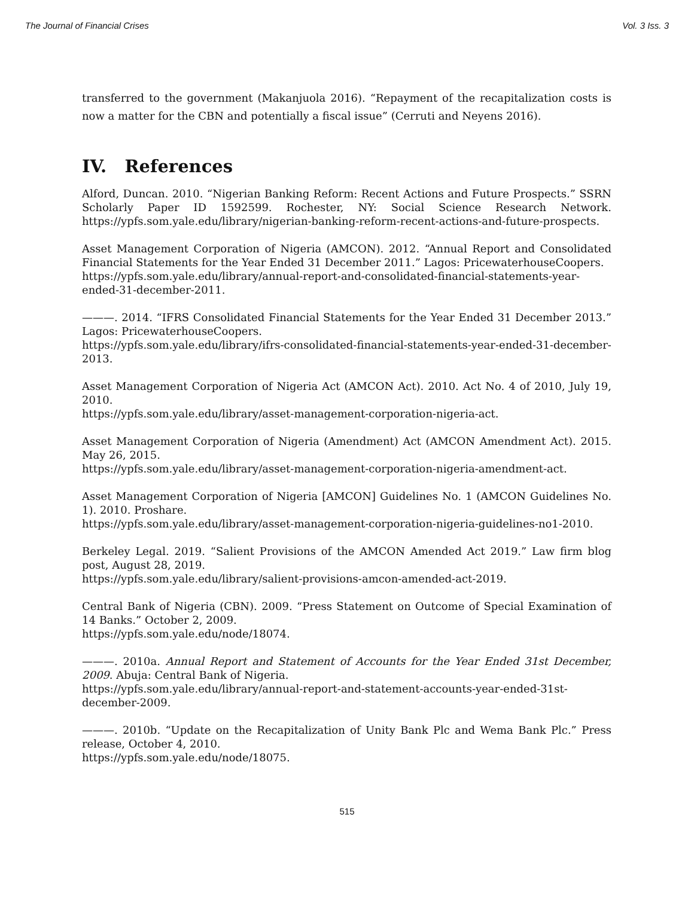The Journal of Financial Crises Vol. 3 Iss. 3
transferred to the government (Makanjuola 2016). “Repayment of the recapitalization costs is now a matter for the CBN and potentially a fiscal issue” (Cerruti and Neyens 2016).
IV. References
Alford, Duncan. 2010. “Nigerian Banking Reform: Recent Actions and Future Prospects.” SSRN Scholarly Paper ID 1592599. Rochester, NY: Social Science Research Network. https://ypfs.som.yale.edu/library/nigerian-banking-reform-recent-actions-and-future-prospects.
Asset Management Corporation of Nigeria (AMCON). 2012. “Annual Report and Consolidated Financial Statements for the Year Ended 31 December 2011.” Lagos: PricewaterhouseCoopers.
https://ypfs.som.yale.edu/library/annual-report-and-consolidated-financial-statements-year-ended-31-december-2011.
———. 2014. “IFRS Consolidated Financial Statements for the Year Ended 31 December 2013.” Lagos: PricewaterhouseCoopers.
https://ypfs.som.yale.edu/library/ifrs-consolidated-financial-statements-year-ended-31-december-2013.
Asset Management Corporation of Nigeria Act (AMCON Act). 2010. Act No. 4 of 2010, July 19, 2010.
https://ypfs.som.yale.edu/library/asset-management-corporation-nigeria-act.
Asset Management Corporation of Nigeria (Amendment) Act (AMCON Amendment Act). 2015. May 26, 2015.
https://ypfs.som.yale.edu/library/asset-management-corporation-nigeria-amendment-act.
Asset Management Corporation of Nigeria [AMCON] Guidelines No. 1 (AMCON Guidelines No. 1). 2010. Proshare.
https://ypfs.som.yale.edu/library/asset-management-corporation-nigeria-guidelines-no1-2010.
Berkeley Legal. 2019. “Salient Provisions of the AMCON Amended Act 2019.” Law firm blog post, August 28, 2019.
https://ypfs.som.yale.edu/library/salient-provisions-amcon-amended-act-2019.
Central Bank of Nigeria (CBN). 2009. “Press Statement on Outcome of Special Examination of 14 Banks.” October 2, 2009.
https://ypfs.som.yale.edu/node/18074.
———. 2010a. Annual Report and Statement of Accounts for the Year Ended 31st December, 2009. Abuja: Central Bank of Nigeria.
https://ypfs.som.yale.edu/library/annual-report-and-statement-accounts-year-ended-31st-december-2009.
———. 2010b. “Update on the Recapitalization of Unity Bank Plc and Wema Bank Plc.” Press release, October 4, 2010.
https://ypfs.som.yale.edu/node/18075.
515